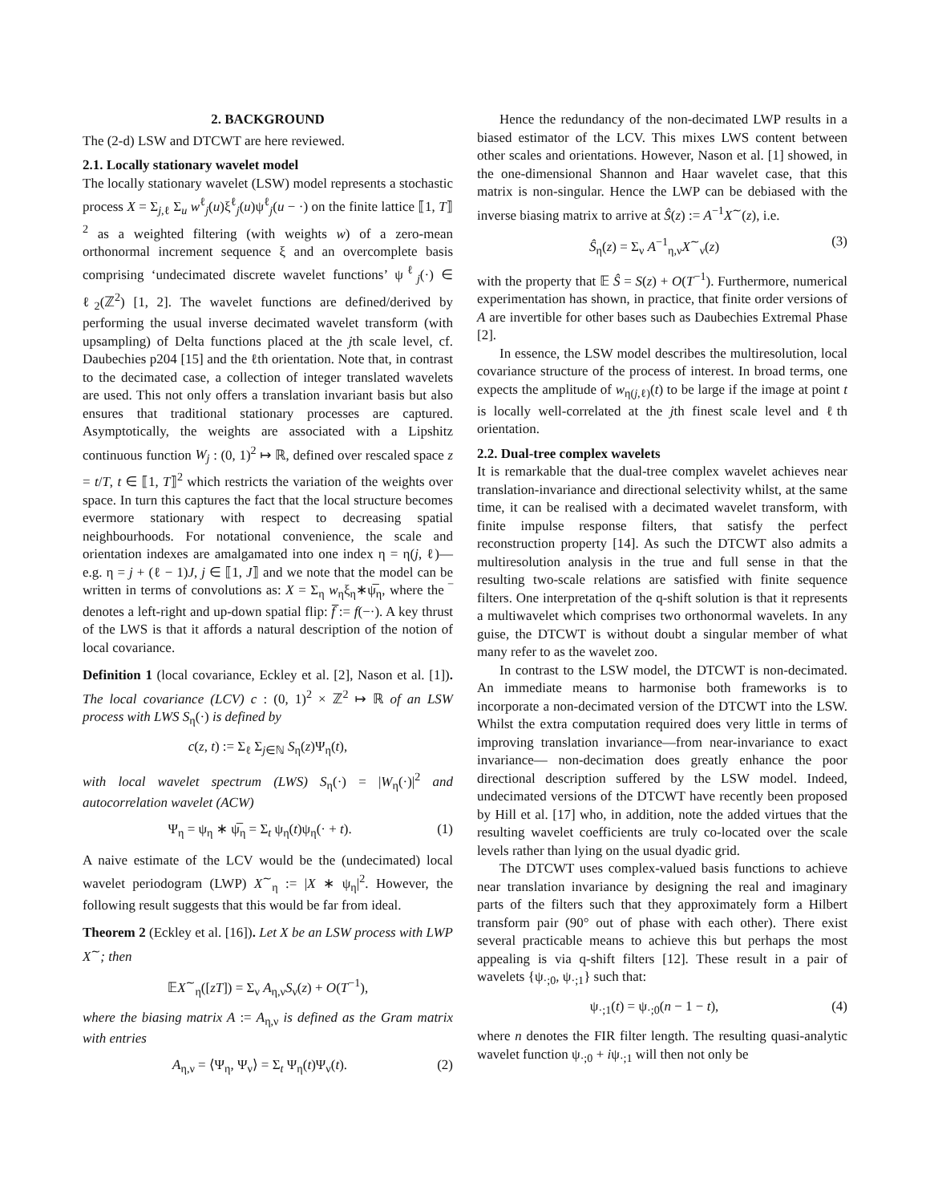2. BACKGROUND
The (2-d) LSW and DTCWT are here reviewed.
2.1. Locally stationary wavelet model
The locally stationary wavelet (LSW) model represents a stochastic process X = Σ<sub>j,ℓ</sub> Σ<sub>u</sub> w<sup>ℓ</sup><sub>j</sub>(u)ξ<sup>ℓ</sup><sub>j</sub>(u)ψ<sup>ℓ</sup><sub>j</sub>(u − ·) on the finite lattice ⟦1, T⟧<sup>2</sup> as a weighted filtering (with weights w) of a zero-mean orthonormal increment sequence ξ and an overcomplete basis comprising ‘undecimated discrete wavelet functions’ ψ<sup>ℓ</sup><sub>j</sub>(·) ∈ ℓ<sub>2</sub>(ℤ<sup>2</sup>) [1, 2]. The wavelet functions are defined/derived by performing the usual inverse decimated wavelet transform (with upsampling) of Delta functions placed at the jth scale level, cf. Daubechies p204 [15] and the ℓth orientation. Note that, in contrast to the decimated case, a collection of integer translated wavelets are used. This not only offers a translation invariant basis but also ensures that traditional stationary processes are captured. Asymptotically, the weights are associated with a Lipshitz continuous function W<sub>j</sub> : (0, 1)<sup>2</sup> ↦ ℝ, defined over rescaled space z = t/T, t ∈ ⟦1, T⟧<sup>2</sup> which restricts the variation of the weights over space. In turn this captures the fact that the local structure becomes evermore stationary with respect to decreasing spatial neighbourhoods. For notational convenience, the scale and orientation indexes are amalgamated into one index η = η(j, ℓ)— e.g. η = j + (ℓ − 1)J, j ∈ ⟦1, J⟧ and we note that the model can be written in terms of convolutions as: X = Σ<sub>η</sub> w<sub>η</sub>ξ<sub>η</sub>∗ψ̅<sub>η</sub>, where the ‾ denotes a left-right and up-down spatial flip: f̅ := f(−·). A key thrust of the LWS is that it affords a natural description of the notion of local covariance.
Definition 1 (local covariance, Eckley et al. [2], Nason et al. [1]). The local covariance (LCV) c : (0, 1)<sup>2</sup> × ℤ<sup>2</sup> ↦ ℝ of an LSW process with LWS S<sub>η</sub>(·) is defined by
c(z, t) := Σ<sub>ℓ</sub> Σ<sub>j∈ℕ</sub> S<sub>η</sub>(z)Ψ<sub>η</sub>(t),
with local wavelet spectrum (LWS) S<sub>η</sub>(·) = |W<sub>η</sub>(·)|<sup>2</sup> and autocorrelation wavelet (ACW)
Ψ<sub>η</sub> = ψ<sub>η</sub> ∗ ψ̅<sub>η</sub> = Σ<sub>t</sub> ψ<sub>η</sub>(t)ψ<sub>η</sub>(· + t). (1)
A naive estimate of the LCV would be the (undecimated) local wavelet periodogram (LWP) X<sup>∼</sup><sub>η</sub> := |X ∗ ψ<sub>η</sub>|<sup>2</sup>. However, the following result suggests that this would be far from ideal.
Theorem 2 (Eckley et al. [16]). Let X be an LSW process with LWP X<sup>∼</sup>; then
𝔼X<sup>∼</sup><sub>η</sub>([zT]) = Σ<sub>ν</sub> A<sub>η,ν</sub>S<sub>ν</sub>(z) + O(T<sup>−1</sup>),
where the biasing matrix A := A<sub>η,ν</sub> is defined as the Gram matrix with entries
A<sub>η,ν</sub> = ⟨Ψ<sub>η</sub>, Ψ<sub>ν</sub>⟩ = Σ<sub>t</sub> Ψ<sub>η</sub>(t)Ψ<sub>ν</sub>(t). (2)
Hence the redundancy of the non-decimated LWP results in a biased estimator of the LCV. This mixes LWS content between other scales and orientations. However, Nason et al. [1] showed, in the one-dimensional Shannon and Haar wavelet case, that this matrix is non-singular. Hence the LWP can be debiased with the inverse biasing matrix to arrive at Ŝ(z) := A<sup>−1</sup>X<sup>∼</sup>(z), i.e.
Ŝ<sub>η</sub>(z) = Σ<sub>ν</sub> A<sup>−1</sup><sub>η,ν</sub>X<sup>∼</sup><sub>ν</sub>(z) (3)
with the property that 𝔼 Ŝ = S(z) + O(T<sup>−1</sup>). Furthermore, numerical experimentation has shown, in practice, that finite order versions of A are invertible for other bases such as Daubechies Extremal Phase [2].
In essence, the LSW model describes the multiresolution, local covariance structure of the process of interest. In broad terms, one expects the amplitude of w<sub>η(j,ℓ)</sub>(t) to be large if the image at point t is locally well-correlated at the jth finest scale level and ℓth orientation.
2.2. Dual-tree complex wavelets
It is remarkable that the dual-tree complex wavelet achieves near translation-invariance and directional selectivity whilst, at the same time, it can be realised with a decimated wavelet transform, with finite impulse response filters, that satisfy the perfect reconstruction property [14]. As such the DTCWT also admits a multiresolution analysis in the true and full sense in that the resulting two-scale relations are satisfied with finite sequence filters. One interpretation of the q-shift solution is that it represents a multiwavelet which comprises two orthonormal wavelets. In any guise, the DTCWT is without doubt a singular member of what many refer to as the wavelet zoo.
In contrast to the LSW model, the DTCWT is non-decimated. An immediate means to harmonise both frameworks is to incorporate a non-decimated version of the DTCWT into the LSW. Whilst the extra computation required does very little in terms of improving translation invariance—from near-invariance to exact invariance— non-decimation does greatly enhance the poor directional description suffered by the LSW model. Indeed, undecimated versions of the DTCWT have recently been proposed by Hill et al. [17] who, in addition, note the added virtues that the resulting wavelet coefficients are truly co-located over the scale levels rather than lying on the usual dyadic grid.
The DTCWT uses complex-valued basis functions to achieve near translation invariance by designing the real and imaginary parts of the filters such that they approximately form a Hilbert transform pair (90° out of phase with each other). There exist several practicable means to achieve this but perhaps the most appealing is via q-shift filters [12]. These result in a pair of wavelets {ψ<sub>·;0</sub>, ψ<sub>·;1</sub>} such that:
ψ<sub>·;1</sub>(t) = ψ<sub>·;0</sub>(n − 1 − t), (4)
where n denotes the FIR filter length. The resulting quasi-analytic wavelet function ψ<sub>·;0</sub> + iψ<sub>·;1</sub> will then not only be